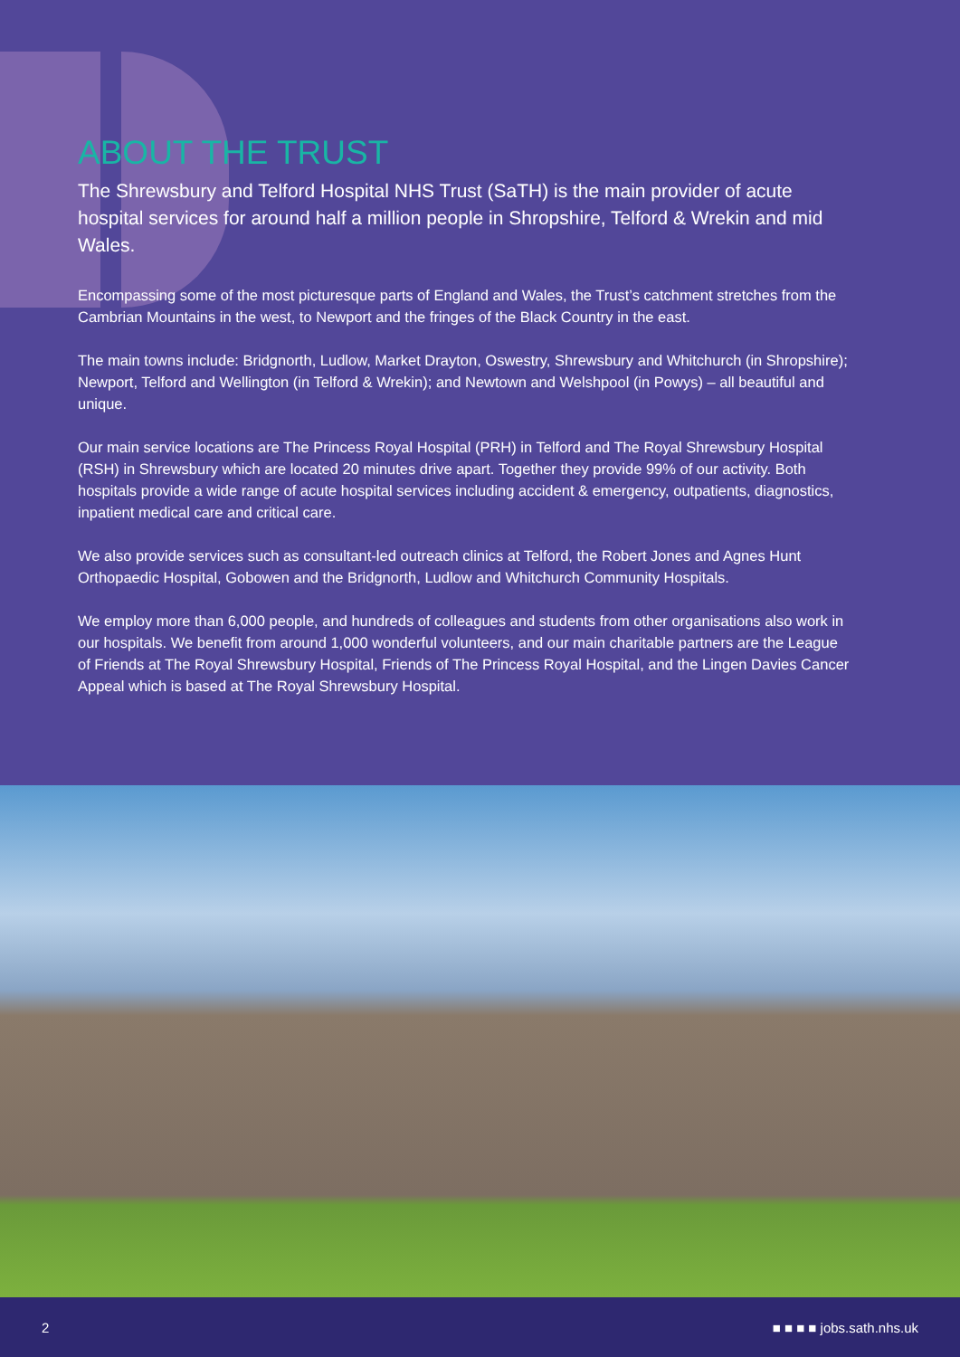ABOUT THE TRUST
The Shrewsbury and Telford Hospital NHS Trust (SaTH) is the main provider of acute hospital services for around half a million people in Shropshire, Telford & Wrekin and mid Wales.
Encompassing some of the most picturesque parts of England and Wales, the Trust’s catchment stretches from the Cambrian Mountains in the west, to Newport and the fringes of the Black Country in the east.
The main towns include: Bridgnorth, Ludlow, Market Drayton, Oswestry, Shrewsbury and Whitchurch (in Shropshire); Newport, Telford and Wellington (in Telford & Wrekin); and Newtown and Welshpool (in Powys) – all beautiful and unique.
Our main service locations are The Princess Royal Hospital (PRH) in Telford and The Royal Shrewsbury Hospital (RSH) in Shrewsbury which are located 20 minutes drive apart. Together they provide 99% of our activity. Both hospitals provide a wide range of acute hospital services including accident & emergency, outpatients, diagnostics, inpatient medical care and critical care.
We also provide services such as consultant-led outreach clinics at Telford, the Robert Jones and Agnes Hunt Orthopaedic Hospital, Gobowen and the Bridgnorth, Ludlow and Whitchurch Community Hospitals.
We employ more than 6,000 people, and hundreds of colleagues and students from other organisations also work in our hospitals. We benefit from around 1,000 wonderful volunteers, and our main charitable partners are the League of Friends at The Royal Shrewsbury Hospital, Friends of The Princess Royal Hospital, and the Lingen Davies Cancer Appeal which is based at The Royal Shrewsbury Hospital.
2 ■ ■ ■ ■ jobs.sath.nhs.uk